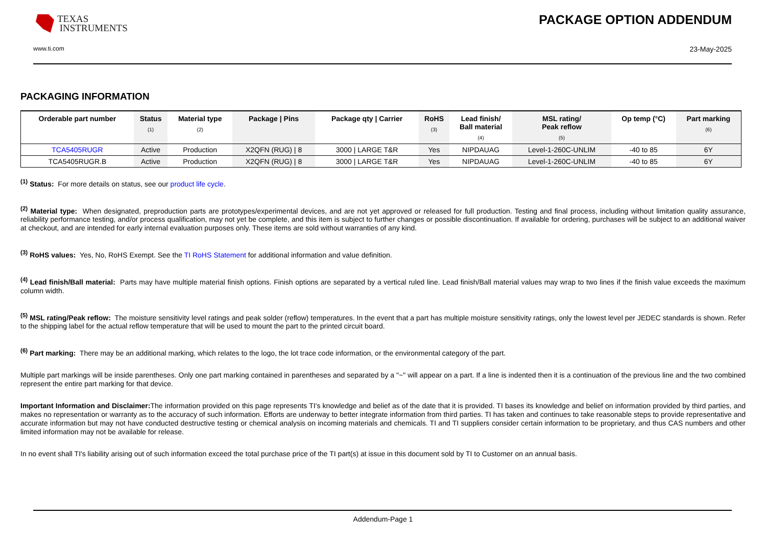TEXAS
INSTRUMENTS
PACKAGE OPTION ADDENDUM
www.ti.com 23-May-2025
PACKAGING INFORMATION
| Orderable part number | Status (1) | Material type (2) | Package / Pins | Package qty / Carrier | RoHS (3) | Lead finish/ Ball material (4) | MSL rating/ Peak reflow (5) | Op temp (°C) | Part marking (6) |
| --- | --- | --- | --- | --- | --- | --- | --- | --- | --- |
| TCA5405RUGR | Active | Production | X2QFN (RUG) / 8 | 3000 / LARGE T&R | Yes | NIPDAUAG | Level-1-260C-UNLIM | -40 to 85 | 6Y |
| TCA5405RUGR.B | Active | Production | X2QFN (RUG) / 8 | 3000 / LARGE T&R | Yes | NIPDAUAG | Level-1-260C-UNLIM | -40 to 85 | 6Y |
<sup>(1)</sup> Status: For more details on status, see our product life cycle.
<sup>(2)</sup> Material type: When designated, preproduction parts are prototypes/experimental devices, and are not yet approved or released for full production. Testing and final process, including without limitation quality assurance, reliability performance testing, and/or process qualification, may not yet be complete, and this item is subject to further changes or possible discontinuation. If available for ordering, purchases will be subject to an additional waiver at checkout, and are intended for early internal evaluation purposes only. These items are sold without warranties of any kind.
<sup>(3)</sup> RoHS values: Yes, No, RoHS Exempt. See the TI RoHS Statement for additional information and value definition.
<sup>(4)</sup> Lead finish/Ball material: Parts may have multiple material finish options. Finish options are separated by a vertical ruled line. Lead finish/Ball material values may wrap to two lines if the finish value exceeds the maximum column width.
<sup>(5)</sup> MSL rating/Peak reflow: The moisture sensitivity level ratings and peak solder (reflow) temperatures. In the event that a part has multiple moisture sensitivity ratings, only the lowest level per JEDEC standards is shown. Refer to the shipping label for the actual reflow temperature that will be used to mount the part to the printed circuit board.
<sup>(6)</sup> Part marking: There may be an additional marking, which relates to the logo, the lot trace code information, or the environmental category of the part.
Multiple part markings will be inside parentheses. Only one part marking contained in parentheses and separated by a "~" will appear on a part. If a line is indented then it is a continuation of the previous line and the two combined represent the entire part marking for that device.
Important Information and Disclaimer: The information provided on this page represents TI's knowledge and belief as of the date that it is provided. TI bases its knowledge and belief on information provided by third parties, and makes no representation or warranty as to the accuracy of such information. Efforts are underway to better integrate information from third parties. TI has taken and continues to take reasonable steps to provide representative and accurate information but may not have conducted destructive testing or chemical analysis on incoming materials and chemicals. TI and TI suppliers consider certain information to be proprietary, and thus CAS numbers and other limited information may not be available for release.
In no event shall TI's liability arising out of such information exceed the total purchase price of the TI part(s) at issue in this document sold by TI to Customer on an annual basis.
Addendum-Page 1